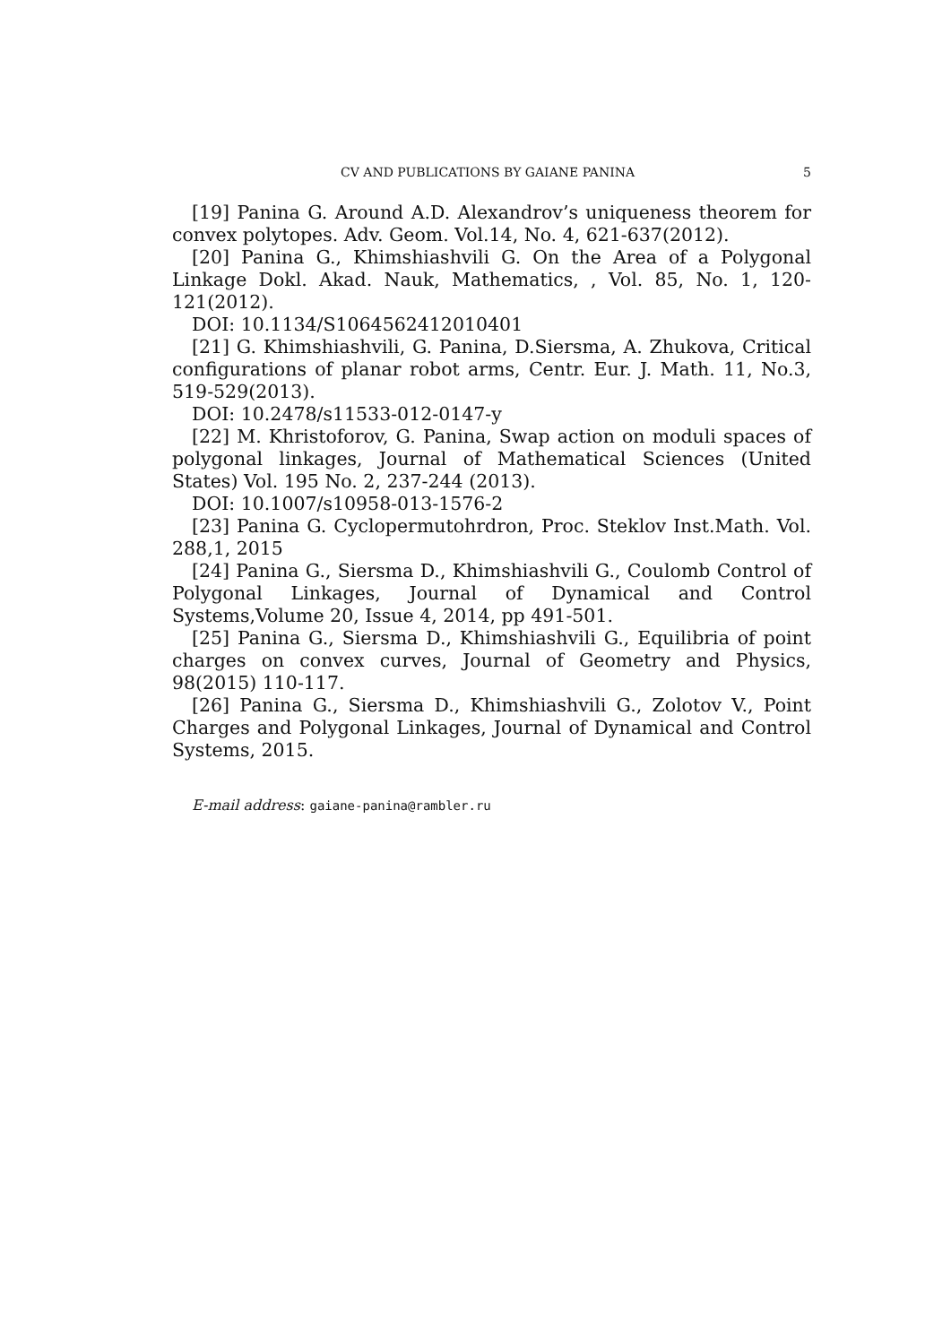CV AND PUBLICATIONS BY GAIANE PANINA 5
[19] Panina G. Around A.D. Alexandrov’s uniqueness theorem for convex polytopes. Adv. Geom. Vol.14, No. 4, 621-637(2012).
[20] Panina G., Khimshiashvili G. On the Area of a Polygonal Linkage Dokl. Akad. Nauk, Mathematics, , Vol. 85, No. 1, 120-121(2012).
DOI: 10.1134/S1064562412010401
[21] G. Khimshiashvili, G. Panina, D.Siersma, A. Zhukova, Critical configurations of planar robot arms, Centr. Eur. J. Math. 11, No.3, 519-529(2013).
DOI: 10.2478/s11533-012-0147-y
[22] M. Khristoforov, G. Panina, Swap action on moduli spaces of polygonal linkages, Journal of Mathematical Sciences (United States) Vol. 195 No. 2, 237-244 (2013).
DOI: 10.1007/s10958-013-1576-2
[23] Panina G. Cyclopermutohrdron, Proc. Steklov Inst.Math. Vol. 288,1, 2015
[24] Panina G., Siersma D., Khimshiashvili G., Coulomb Control of Polygonal Linkages, Journal of Dynamical and Control Systems,Volume 20, Issue 4, 2014, pp 491-501.
[25] Panina G., Siersma D., Khimshiashvili G., Equilibria of point charges on convex curves, Journal of Geometry and Physics, 98(2015) 110-117.
[26] Panina G., Siersma D., Khimshiashvili G., Zolotov V., Point Charges and Polygonal Linkages, Journal of Dynamical and Control Systems, 2015.
E-mail address: gaiane-panina@rambler.ru